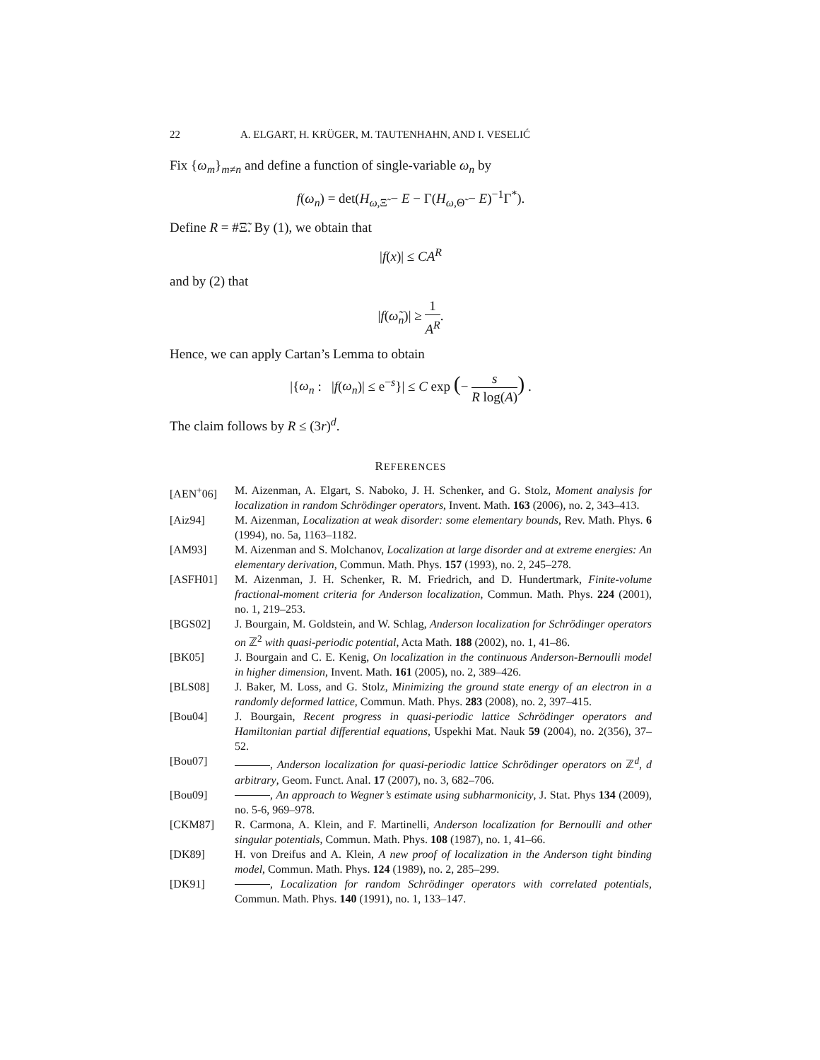22 A. ELGART, H. KRÜGER, M. TAUTENHAHN, AND I. VESELIĆ
Fix {ω<sub>m</sub>}<sub>m≠n</sub> and define a function of single-variable ω<sub>n</sub> by
f(ω<sub>n</sub>) = det(H<sub>ω,Ξ̃</sub> − E − Γ(H<sub>ω,Θ̃</sub> − E)<sup>−1</sup>Γ<sup>*</sup>).
Define R = #Ξ̃. By (1), we obtain that
|f(x)| ≤ CA<sup>R</sup>
and by (2) that
|f(ω̃<sub>n</sub>)| ≥ 1 A<sup>R</sup>.
Hence, we can apply Cartan’s Lemma to obtain
|{ω<sub>n</sub> : |f(ω<sub>n</sub>)| ≤ e<sup>−s</sup>}| ≤ C exp (− s R log(A)) .
The claim follows by R ≤ (3r)<sup>d</sup>.
REFERENCES
[AEN<sup>+</sup>06] M. Aizenman, A. Elgart, S. Naboko, J. H. Schenker, and G. Stolz, Moment analysis for localization in random Schrödinger operators, Invent. Math. 163 (2006), no. 2, 343–413.
[Aiz94] M. Aizenman, Localization at weak disorder: some elementary bounds, Rev. Math. Phys. 6 (1994), no. 5a, 1163–1182.
[AM93] M. Aizenman and S. Molchanov, Localization at large disorder and at extreme energies: An elementary derivation, Commun. Math. Phys. 157 (1993), no. 2, 245–278.
[ASFH01] M. Aizenman, J. H. Schenker, R. M. Friedrich, and D. Hundertmark, Finite-volume fractional-moment criteria for Anderson localization, Commun. Math. Phys. 224 (2001), no. 1, 219–253.
[BGS02] J. Bourgain, M. Goldstein, and W. Schlag, Anderson localization for Schrödinger operators on ℤ<sup>2</sup> with quasi-periodic potential, Acta Math. 188 (2002), no. 1, 41–86.
[BK05] J. Bourgain and C. E. Kenig, On localization in the continuous Anderson-Bernoulli model in higher dimension, Invent. Math. 161 (2005), no. 2, 389–426.
[BLS08] J. Baker, M. Loss, and G. Stolz, Minimizing the ground state energy of an electron in a randomly deformed lattice, Commun. Math. Phys. 283 (2008), no. 2, 397–415.
[Bou04] J. Bourgain, Recent progress in quasi-periodic lattice Schrödinger operators and Hamiltonian partial differential equations, Uspekhi Mat. Nauk 59 (2004), no. 2(356), 37–52.
[Bou07] , Anderson localization for quasi-periodic lattice Schrödinger operators on ℤ<sup>d</sup>, d arbitrary, Geom. Funct. Anal. 17 (2007), no. 3, 682–706.
[Bou09] , An approach to Wegner’s estimate using subharmonicity, J. Stat. Phys 134 (2009), no. 5-6, 969–978.
[CKM87] R. Carmona, A. Klein, and F. Martinelli, Anderson localization for Bernoulli and other singular potentials, Commun. Math. Phys. 108 (1987), no. 1, 41–66.
[DK89] H. von Dreifus and A. Klein, A new proof of localization in the Anderson tight binding model, Commun. Math. Phys. 124 (1989), no. 2, 285–299.
[DK91] , Localization for random Schrödinger operators with correlated potentials, Commun. Math. Phys. 140 (1991), no. 1, 133–147.